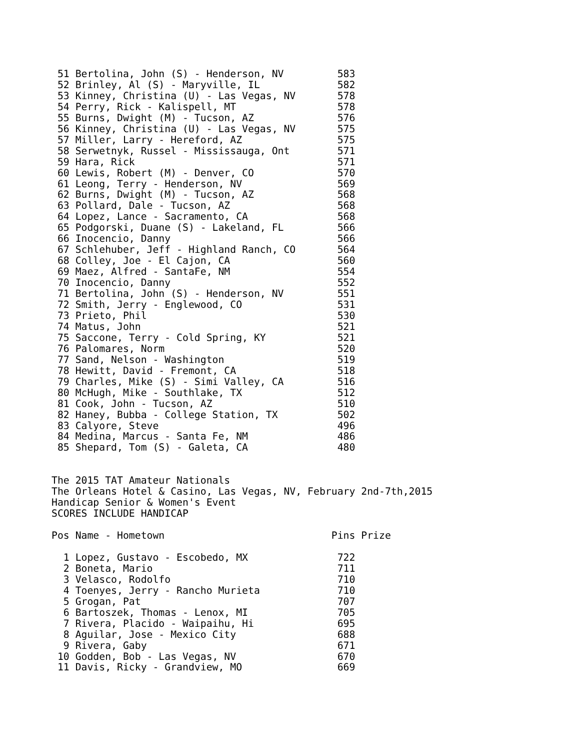51 Bertolina, John (S) - Henderson, NV         583
 52 Brinley, Al (S) - Maryville, IL             582
 53 Kinney, Christina (U) - Las Vegas, NV       578
 54 Perry, Rick - Kalispell, MT                 578
 55 Burns, Dwight (M) - Tucson, AZ              576
 56 Kinney, Christina (U) - Las Vegas, NV       575
 57 Miller, Larry - Hereford, AZ                575
 58 Serwetnyk, Russel - Mississauga, Ont        571
 59 Hara, Rick                                  571
 60 Lewis, Robert (M) - Denver, CO              570
 61 Leong, Terry - Henderson, NV                569
 62 Burns, Dwight (M) - Tucson, AZ              568
 63 Pollard, Dale - Tucson, AZ                  568
 64 Lopez, Lance - Sacramento, CA               568
 65 Podgorski, Duane (S) - Lakeland, FL         566
 66 Inocencio, Danny                            566
 67 Schlehuber, Jeff - Highland Ranch, CO       564
 68 Colley, Joe - El Cajon, CA                  560
 69 Maez, Alfred - SantaFe, NM                  554
 70 Inocencio, Danny                            552
 71 Bertolina, John (S) - Henderson, NV         551
 72 Smith, Jerry - Englewood, CO                531
 73 Prieto, Phil                                530
 74 Matus, John                                 521
 75 Saccone, Terry - Cold Spring, KY            521
 76 Palomares, Norm                             520
 77 Sand, Nelson - Washington                   519
 78 Hewitt, David - Fremont, CA                 518
 79 Charles, Mike (S) - Simi Valley, CA         516
 80 McHugh, Mike - Southlake, TX                512
 81 Cook, John - Tucson, AZ                     510
 82 Haney, Bubba - College Station, TX          502
 83 Calyore, Steve                              496
 84 Medina, Marcus - Santa Fe, NM               486
 85 Shepard, Tom (S) - Galeta, CA               480


The 2015 TAT Amateur Nationals
The Orleans Hotel & Casino, Las Vegas, NV, February 2nd-7th,2015
Handicap Senior & Women's Event
SCORES INCLUDE HANDICAP

Pos Name - Hometown                            Pins Prize

  1 Lopez, Gustavo - Escobedo, MX               722
  2 Boneta, Mario                               711
  3 Velasco, Rodolfo                            710
  4 Toenyes, Jerry - Rancho Murieta             710
  5 Grogan, Pat                                 707
  6 Bartoszek, Thomas - Lenox, MI               705
  7 Rivera, Placido - Waipaihu, Hi              695
  8 Aguilar, Jose - Mexico City                 688
  9 Rivera, Gaby                                671
 10 Godden, Bob - Las Vegas, NV                 670
 11 Davis, Ricky - Grandview, MO                669